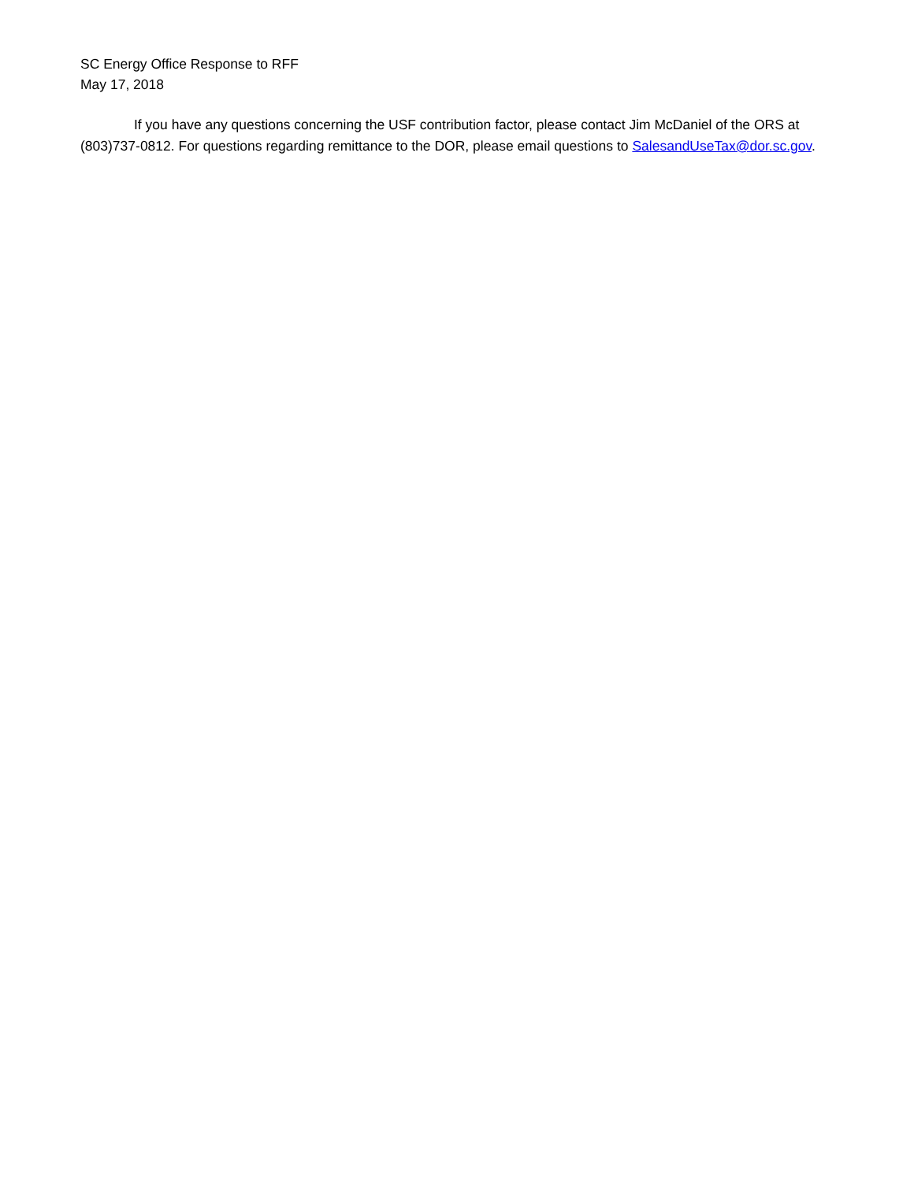SC Energy Office Response to RFF
May 17, 2018
If you have any questions concerning the USF contribution factor, please contact Jim McDaniel of the ORS at (803)737-0812. For questions regarding remittance to the DOR, please email questions to SalesandUseTax@dor.sc.gov.